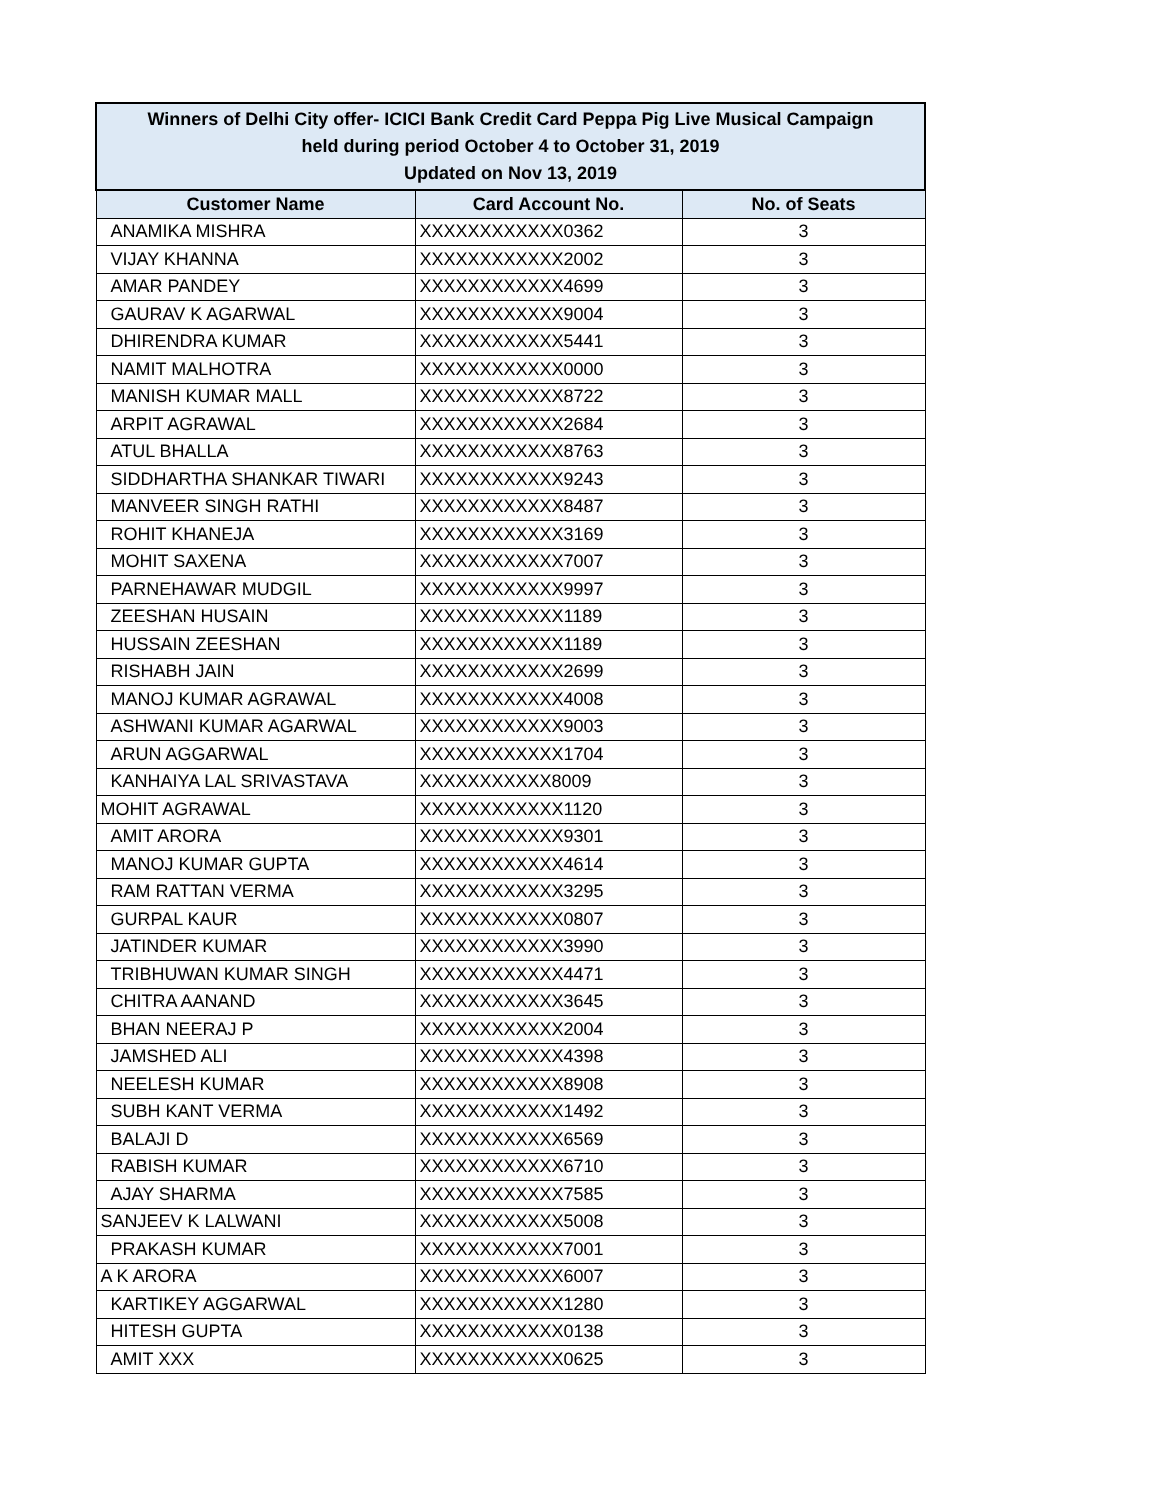| Winners of Delhi City offer- ICICI Bank Credit Card Peppa Pig Live Musical Campaign held during period October 4 to October 31, 2019 Updated on Nov 13, 2019 | | |
| Customer Name | Card Account No. | No. of Seats |
| ANAMIKA MISHRA | XXXXXXXXXXXX0362 | 3 |
| VIJAY KHANNA | XXXXXXXXXXXX2002 | 3 |
| AMAR PANDEY | XXXXXXXXXXXX4699 | 3 |
| GAURAV K AGARWAL | XXXXXXXXXXXX9004 | 3 |
| DHIRENDRA KUMAR | XXXXXXXXXXXX5441 | 3 |
| NAMIT MALHOTRA | XXXXXXXXXXXX0000 | 3 |
| MANISH KUMAR MALL | XXXXXXXXXXXX8722 | 3 |
| ARPIT AGRAWAL | XXXXXXXXXXXX2684 | 3 |
| ATUL BHALLA | XXXXXXXXXXXX8763 | 3 |
| SIDDHARTHA SHANKAR TIWARI | XXXXXXXXXXXX9243 | 3 |
| MANVEER SINGH RATHI | XXXXXXXXXXXX8487 | 3 |
| ROHIT KHANEJA | XXXXXXXXXXXX3169 | 3 |
| MOHIT SAXENA | XXXXXXXXXXXX7007 | 3 |
| PARNEHAWAR MUDGIL | XXXXXXXXXXXX9997 | 3 |
| ZEESHAN HUSAIN | XXXXXXXXXXXX1189 | 3 |
| HUSSAIN ZEESHAN | XXXXXXXXXXXX1189 | 3 |
| RISHABH JAIN | XXXXXXXXXXXX2699 | 3 |
| MANOJ KUMAR AGRAWAL | XXXXXXXXXXXX4008 | 3 |
| ASHWANI KUMAR AGARWAL | XXXXXXXXXXXX9003 | 3 |
| ARUN AGGARWAL | XXXXXXXXXXXX1704 | 3 |
| KANHAIYA LAL SRIVASTAVA | XXXXXXXXXXX8009 | 3 |
| MOHIT AGRAWAL | XXXXXXXXXXXX1120 | 3 |
| AMIT ARORA | XXXXXXXXXXXX9301 | 3 |
| MANOJ KUMAR GUPTA | XXXXXXXXXXXX4614 | 3 |
| RAM RATTAN VERMA | XXXXXXXXXXXX3295 | 3 |
| GURPAL KAUR | XXXXXXXXXXXX0807 | 3 |
| JATINDER KUMAR | XXXXXXXXXXXX3990 | 3 |
| TRIBHUWAN KUMAR SINGH | XXXXXXXXXXXX4471 | 3 |
| CHITRA AANAND | XXXXXXXXXXXX3645 | 3 |
| BHAN NEERAJ P | XXXXXXXXXXXX2004 | 3 |
| JAMSHED ALI | XXXXXXXXXXXX4398 | 3 |
| NEELESH KUMAR | XXXXXXXXXXXX8908 | 3 |
| SUBH KANT VERMA | XXXXXXXXXXXX1492 | 3 |
| BALAJI D | XXXXXXXXXXXX6569 | 3 |
| RABISH KUMAR | XXXXXXXXXXXX6710 | 3 |
| AJAY SHARMA | XXXXXXXXXXXX7585 | 3 |
| SANJEEV K LALWANI | XXXXXXXXXXXX5008 | 3 |
| PRAKASH KUMAR | XXXXXXXXXXXX7001 | 3 |
| A K ARORA | XXXXXXXXXXXX6007 | 3 |
| KARTIKEY AGGARWAL | XXXXXXXXXXXX1280 | 3 |
| HITESH GUPTA | XXXXXXXXXXXX0138 | 3 |
| AMIT XXX | XXXXXXXXXXXX0625 | 3 |